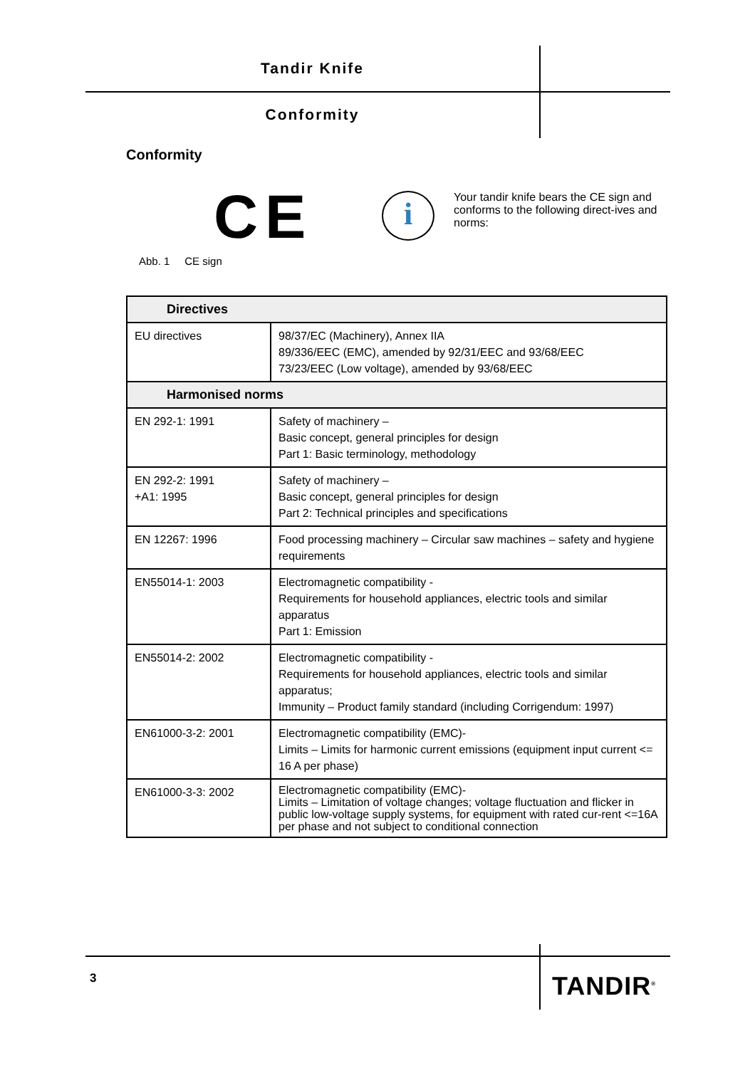Tandir Knife
Conformity
Conformity
CE i
Your tandir knife bears the CE sign and conforms to the following direct-ives and norms:
Abb. 1 CE sign
| Directives | |
| --- | --- |
| EU directives | 98/37/EC (Machinery), Annex IIA 89/336/EEC (EMC), amended by 92/31/EEC and 93/68/EEC 73/23/EEC (Low voltage), amended by 93/68/EEC |
| Harmonised norms | |
| EN 292-1: 1991 | Safety of machinery – Basic concept, general principles for design Part 1: Basic terminology, methodology |
| EN 292-2: 1991 +A1: 1995 | Safety of machinery – Basic concept, general principles for design Part 2: Technical principles and specifications |
| EN 12267: 1996 | Food processing machinery – Circular saw machines – safety and hygiene requirements |
| EN55014-1: 2003 | Electromagnetic compatibility - Requirements for household appliances, electric tools and similar apparatus Part 1: Emission |
| EN55014-2: 2002 | Electromagnetic compatibility - Requirements for household appliances, electric tools and similar apparatus; Immunity – Product family standard (including Corrigendum: 1997) |
| EN61000-3-2: 2001 | Electromagnetic compatibility (EMC)- Limits – Limits for harmonic current emissions (equipment input current <= 16 A per phase) |
| EN61000-3-3: 2002 | Electromagnetic compatibility (EMC)- Limits – Limitation of voltage changes; voltage fluctuation and flicker in public low-voltage supply systems, for equipment with rated cur-rent <=16A per phase and not subject to conditional connection |
3 TANDIR<sup>®</sup>